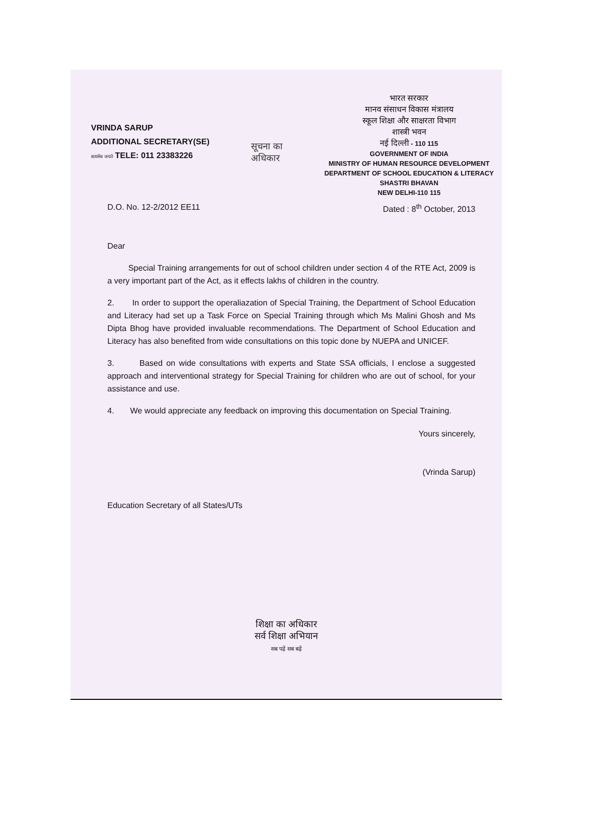VRINDA SARUP
ADDITIONAL SECRETARY(SE)
सत्यमेव जयते TELE: 011 23383226
सूचना का
अधिकार
भारत सरकार
मानव संसाधन विकास मंत्रालय
स्कूल शिक्षा और साक्षरता विभाग
शास्त्री भवन
नई दिल्ली - 110 115
GOVERNMENT OF INDIA
MINISTRY OF HUMAN RESOURCE DEVELOPMENT
DEPARTMENT OF SCHOOL EDUCATION & LITERACY
SHASTRI BHAVAN
NEW DELHI-110 115
D.O. No. 12-2/2012 EE11 Dated : 8<sup>th</sup> October, 2013
Dear
Special Training arrangements for out of school children under section 4 of the RTE Act, 2009 is a very important part of the Act, as it effects lakhs of children in the country.
2. In order to support the operaliazation of Special Training, the Department of School Education and Literacy had set up a Task Force on Special Training through which Ms Malini Ghosh and Ms Dipta Bhog have provided invaluable recommendations. The Department of School Education and Literacy has also benefited from wide consultations on this topic done by NUEPA and UNICEF.
3. Based on wide consultations with experts and State SSA officials, I enclose a suggested approach and interventional strategy for Special Training for children who are out of school, for your assistance and use.
4. We would appreciate any feedback on improving this documentation on Special Training.
Yours sincerely,
(Vrinda Sarup)
Education Secretary of all States/UTs
शिक्षा का अधिकार
सर्व शिक्षा अभियान
सब पढ़ें सब बढ़ें